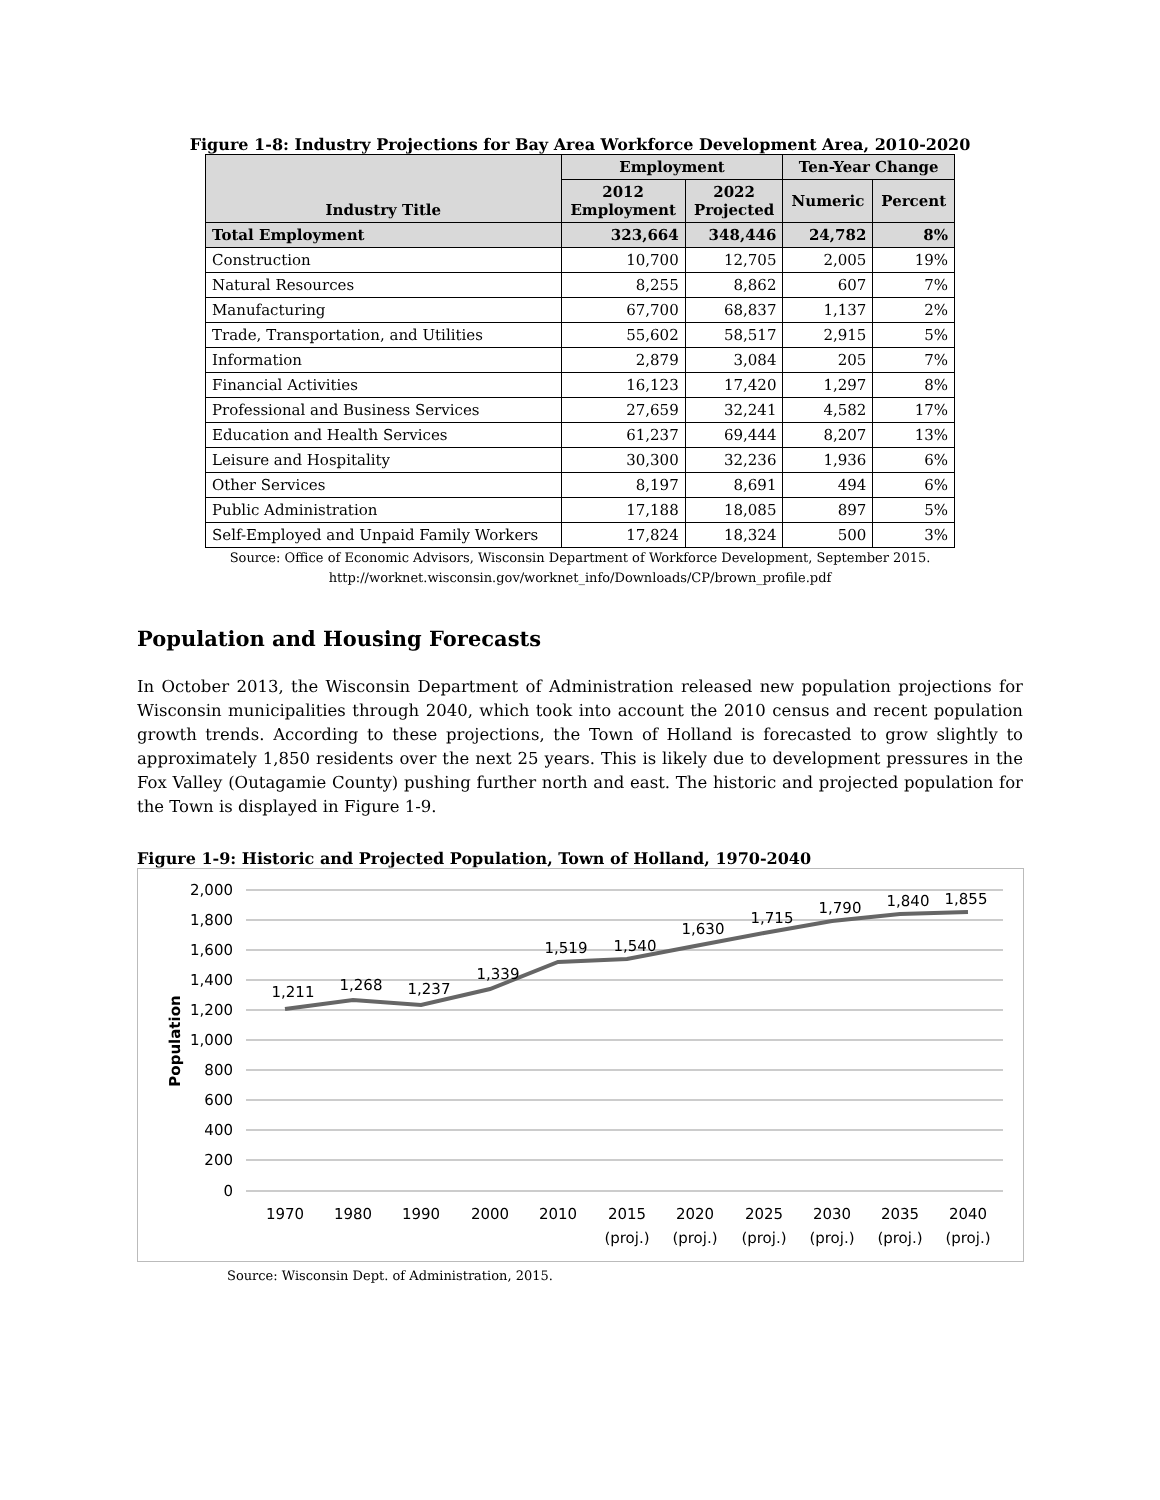Figure 1-8: Industry Projections for Bay Area Workforce Development Area, 2010-2020
| Industry Title | Employment | | Ten-Year Change | |
| --- | --- | --- | --- | --- |
| | 2012 Employment | 2022 Projected | Numeric | Percent |
| Total Employment | 323,664 | 348,446 | 24,782 | 8% |
| Construction | 10,700 | 12,705 | 2,005 | 19% |
| Natural Resources | 8,255 | 8,862 | 607 | 7% |
| Manufacturing | 67,700 | 68,837 | 1,137 | 2% |
| Trade, Transportation, and Utilities | 55,602 | 58,517 | 2,915 | 5% |
| Information | 2,879 | 3,084 | 205 | 7% |
| Financial Activities | 16,123 | 17,420 | 1,297 | 8% |
| Professional and Business Services | 27,659 | 32,241 | 4,582 | 17% |
| Education and Health Services | 61,237 | 69,444 | 8,207 | 13% |
| Leisure and Hospitality | 30,300 | 32,236 | 1,936 | 6% |
| Other Services | 8,197 | 8,691 | 494 | 6% |
| Public Administration | 17,188 | 18,085 | 897 | 5% |
| Self-Employed and Unpaid Family Workers | 17,824 | 18,324 | 500 | 3% |
Source: Office of Economic Advisors, Wisconsin Department of Workforce Development, September 2015.
http://worknet.wisconsin.gov/worknet_info/Downloads/CP/brown_profile.pdf
Population and Housing Forecasts
In October 2013, the Wisconsin Department of Administration released new population projections for Wisconsin municipalities through 2040, which took into account the 2010 census and recent population growth trends. According to these projections, the Town of Holland is forecasted to grow slightly to approximately 1,850 residents over the next 25 years. This is likely due to development pressures in the Fox Valley (Outagamie County) pushing further north and east. The historic and projected population for the Town is displayed in Figure 1-9.
Figure 1-9: Historic and Projected Population, Town of Holland, 1970-2040
2,000
1,800
1,600
1,400
1,200
1,000
800
600
400
200
0
Population
1970
1980
1990
2000
2010
2015
2020
2025
2030
2035
2040
(proj.)
(proj.)
(proj.)
(proj.)
(proj.)
(proj.)
1,211
1,268
1,237
1,339
1,519
1,540
1,630
1,715
1,790
1,840
1,855
Source: Wisconsin Dept. of Administration, 2015.